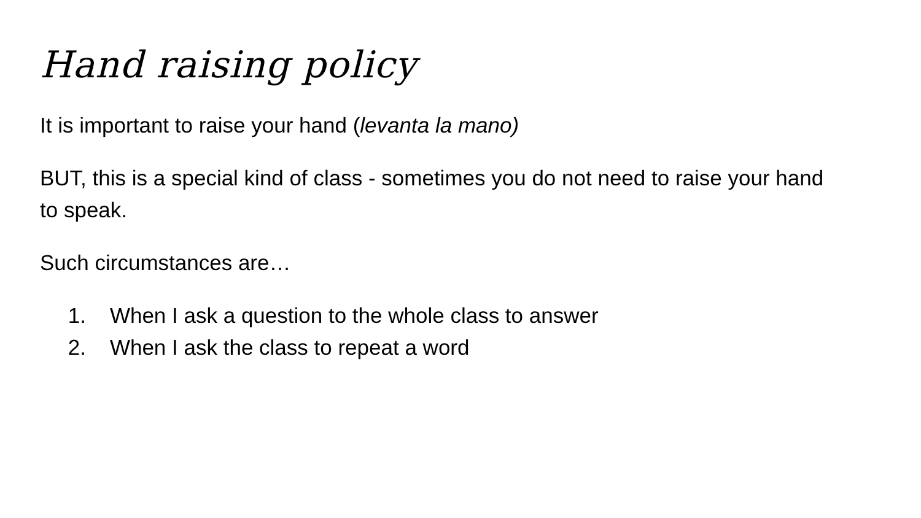Hand raising policy
It is important to raise your hand (levanta la mano)
BUT, this is a special kind of class - sometimes you do not need to raise your hand to speak.
Such circumstances are…
1. When I ask a question to the whole class to answer
2. When I ask the class to repeat a word